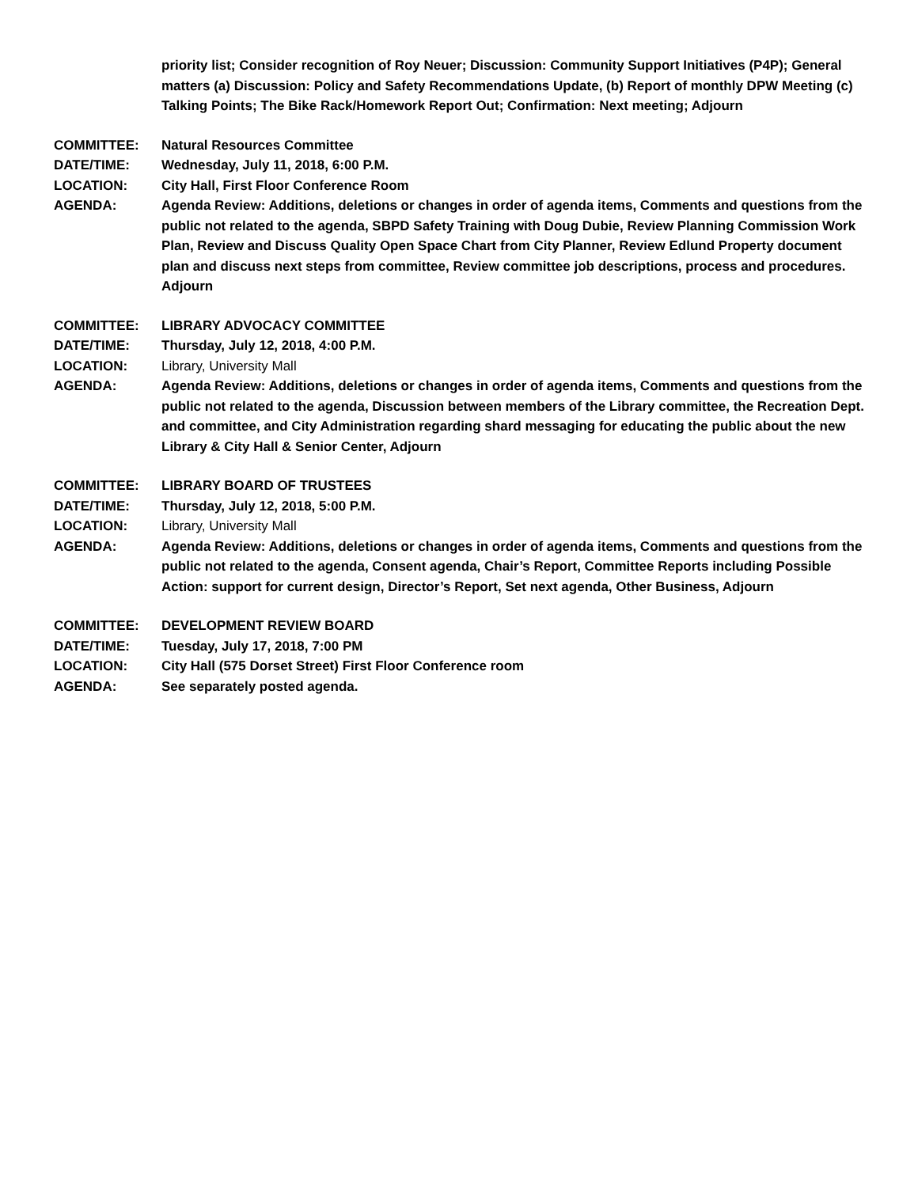priority list; Consider recognition of Roy Neuer; Discussion: Community Support Initiatives (P4P); General matters (a) Discussion: Policy and Safety Recommendations Update, (b) Report of monthly DPW Meeting (c) Talking Points; The Bike Rack/Homework Report Out; Confirmation: Next meeting; Adjourn
COMMITTEE: Natural Resources Committee
DATE/TIME: Wednesday, July 11, 2018, 6:00 P.M.
LOCATION: City Hall, First Floor Conference Room
AGENDA: Agenda Review: Additions, deletions or changes in order of agenda items, Comments and questions from the public not related to the agenda, SBPD Safety Training with Doug Dubie, Review Planning Commission Work Plan, Review and Discuss Quality Open Space Chart from City Planner, Review Edlund Property document plan and discuss next steps from committee, Review committee job descriptions, process and procedures. Adjourn
COMMITTEE: LIBRARY ADVOCACY COMMITTEE
DATE/TIME: Thursday, July 12, 2018, 4:00 P.M.
LOCATION: Library, University Mall
AGENDA: Agenda Review: Additions, deletions or changes in order of agenda items, Comments and questions from the public not related to the agenda, Discussion between members of the Library committee, the Recreation Dept. and committee, and City Administration regarding shard messaging for educating the public about the new Library & City Hall & Senior Center, Adjourn
COMMITTEE: LIBRARY BOARD OF TRUSTEES
DATE/TIME: Thursday, July 12, 2018, 5:00 P.M.
LOCATION: Library, University Mall
AGENDA: Agenda Review: Additions, deletions or changes in order of agenda items, Comments and questions from the public not related to the agenda, Consent agenda, Chair’s Report, Committee Reports including Possible Action: support for current design, Director’s Report, Set next agenda, Other Business, Adjourn
COMMITTEE: DEVELOPMENT REVIEW BOARD
DATE/TIME: Tuesday, July 17, 2018, 7:00 PM
LOCATION: City Hall (575 Dorset Street) First Floor Conference room
AGENDA: See separately posted agenda.